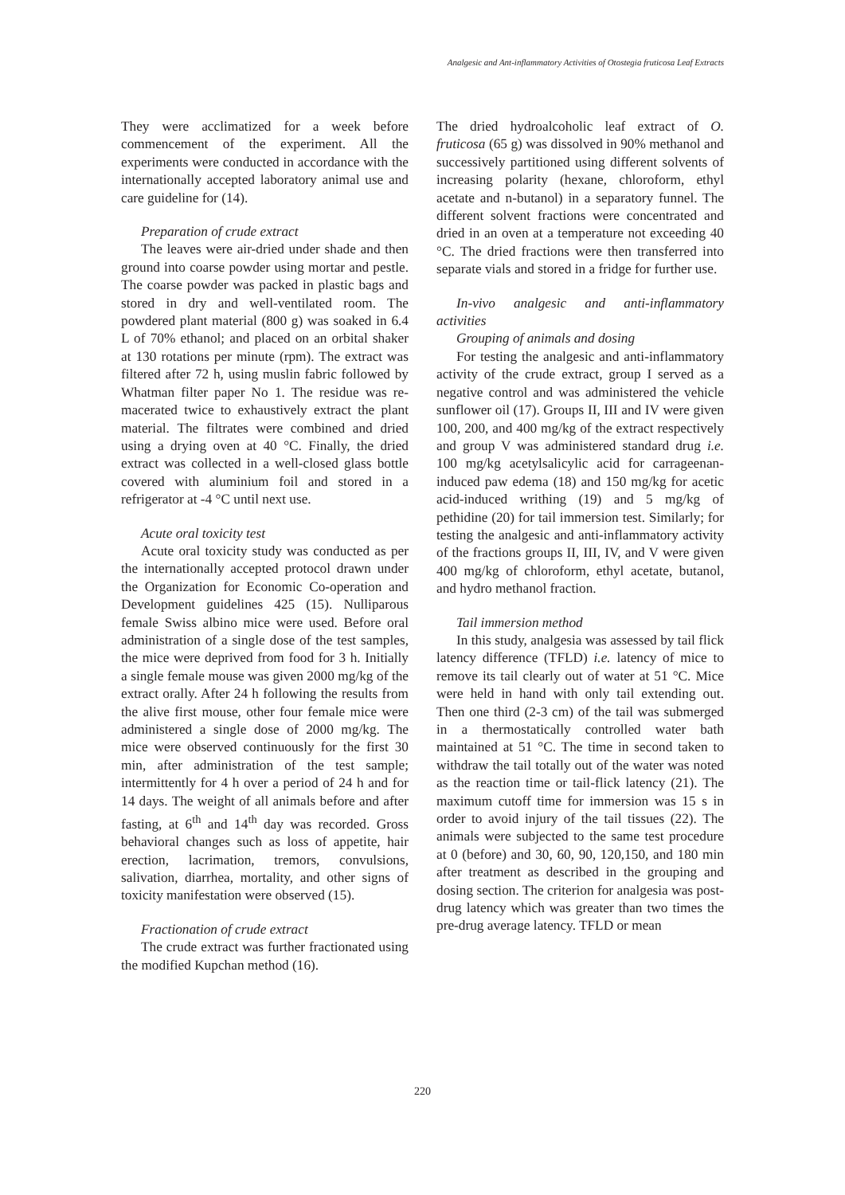Analgesic and Ant-inflammatory Activities of Otostegia fruticosa Leaf Extracts
They were acclimatized for a week before commencement of the experiment. All the experiments were conducted in accordance with the internationally accepted laboratory animal use and care guideline for (14).
Preparation of crude extract
The leaves were air-dried under shade and then ground into coarse powder using mortar and pestle. The coarse powder was packed in plastic bags and stored in dry and well-ventilated room. The powdered plant material (800 g) was soaked in 6.4 L of 70% ethanol; and placed on an orbital shaker at 130 rotations per minute (rpm). The extract was filtered after 72 h, using muslin fabric followed by Whatman filter paper No 1. The residue was re-macerated twice to exhaustively extract the plant material. The filtrates were combined and dried using a drying oven at 40 °C. Finally, the dried extract was collected in a well-closed glass bottle covered with aluminium foil and stored in a refrigerator at -4 °C until next use.
Acute oral toxicity test
Acute oral toxicity study was conducted as per the internationally accepted protocol drawn under the Organization for Economic Co-operation and Development guidelines 425 (15). Nulliparous female Swiss albino mice were used. Before oral administration of a single dose of the test samples, the mice were deprived from food for 3 h. Initially a single female mouse was given 2000 mg/kg of the extract orally. After 24 h following the results from the alive first mouse, other four female mice were administered a single dose of 2000 mg/kg. The mice were observed continuously for the first 30 min, after administration of the test sample; intermittently for 4 h over a period of 24 h and for 14 days. The weight of all animals before and after fasting, at 6<sup>th</sup> and 14<sup>th</sup> day was recorded. Gross behavioral changes such as loss of appetite, hair erection, lacrimation, tremors, convulsions, salivation, diarrhea, mortality, and other signs of toxicity manifestation were observed (15).
Fractionation of crude extract
The crude extract was further fractionated using the modified Kupchan method (16).
The dried hydroalcoholic leaf extract of O. fruticosa (65 g) was dissolved in 90% methanol and successively partitioned using different solvents of increasing polarity (hexane, chloroform, ethyl acetate and n-butanol) in a separatory funnel. The different solvent fractions were concentrated and dried in an oven at a temperature not exceeding 40 °C. The dried fractions were then transferred into separate vials and stored in a fridge for further use.
In-vivo analgesic and anti-inflammatory activities
Grouping of animals and dosing
For testing the analgesic and anti-inflammatory activity of the crude extract, group I served as a negative control and was administered the vehicle sunflower oil (17). Groups II, III and IV were given 100, 200, and 400 mg/kg of the extract respectively and group V was administered standard drug i.e. 100 mg/kg acetylsalicylic acid for carrageenan-induced paw edema (18) and 150 mg/kg for acetic acid-induced writhing (19) and 5 mg/kg of pethidine (20) for tail immersion test. Similarly; for testing the analgesic and anti-inflammatory activity of the fractions groups II, III, IV, and V were given 400 mg/kg of chloroform, ethyl acetate, butanol, and hydro methanol fraction.
Tail immersion method
In this study, analgesia was assessed by tail flick latency difference (TFLD) i.e. latency of mice to remove its tail clearly out of water at 51 °C. Mice were held in hand with only tail extending out. Then one third (2-3 cm) of the tail was submerged in a thermostatically controlled water bath maintained at 51 °C. The time in second taken to withdraw the tail totally out of the water was noted as the reaction time or tail-flick latency (21). The maximum cutoff time for immersion was 15 s in order to avoid injury of the tail tissues (22). The animals were subjected to the same test procedure at 0 (before) and 30, 60, 90, 120,150, and 180 min after treatment as described in the grouping and dosing section. The criterion for analgesia was post-drug latency which was greater than two times the pre-drug average latency. TFLD or mean
220